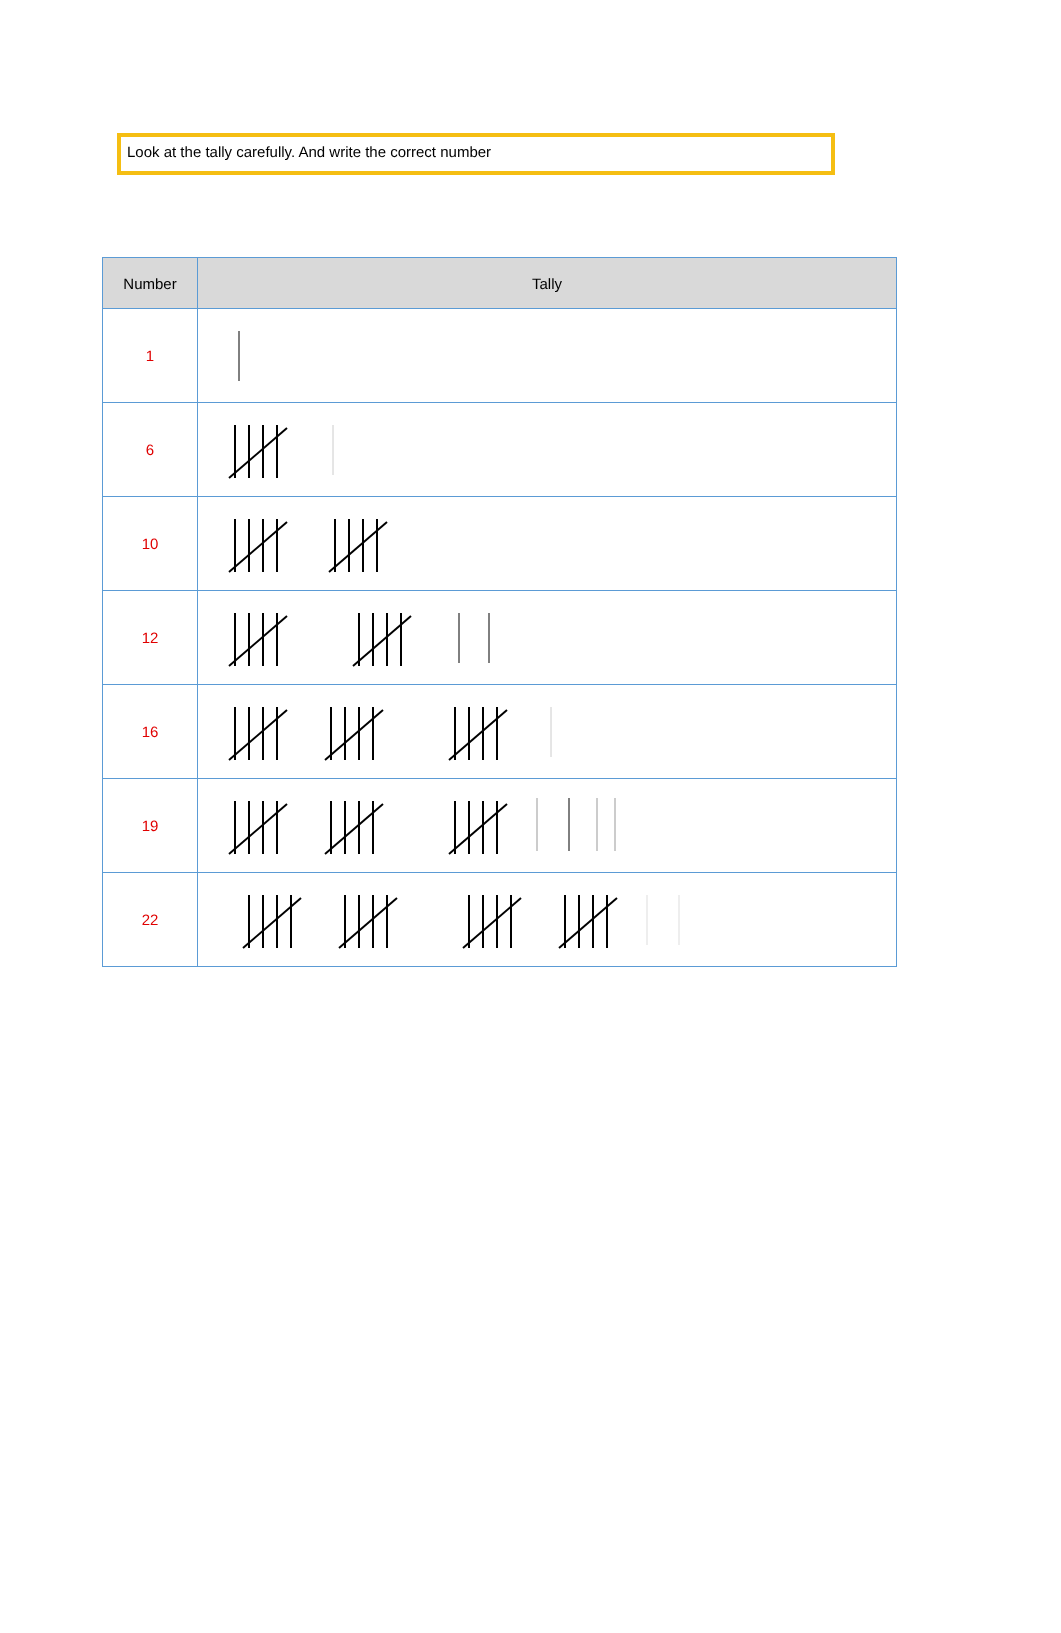Look at the tally carefully. And write the correct number
| Number | Tally |
| --- | --- |
| 1 | |
| 6 | |
| 10 | |
| 12 | |
| 16 | |
| 19 | |
| 22 | |